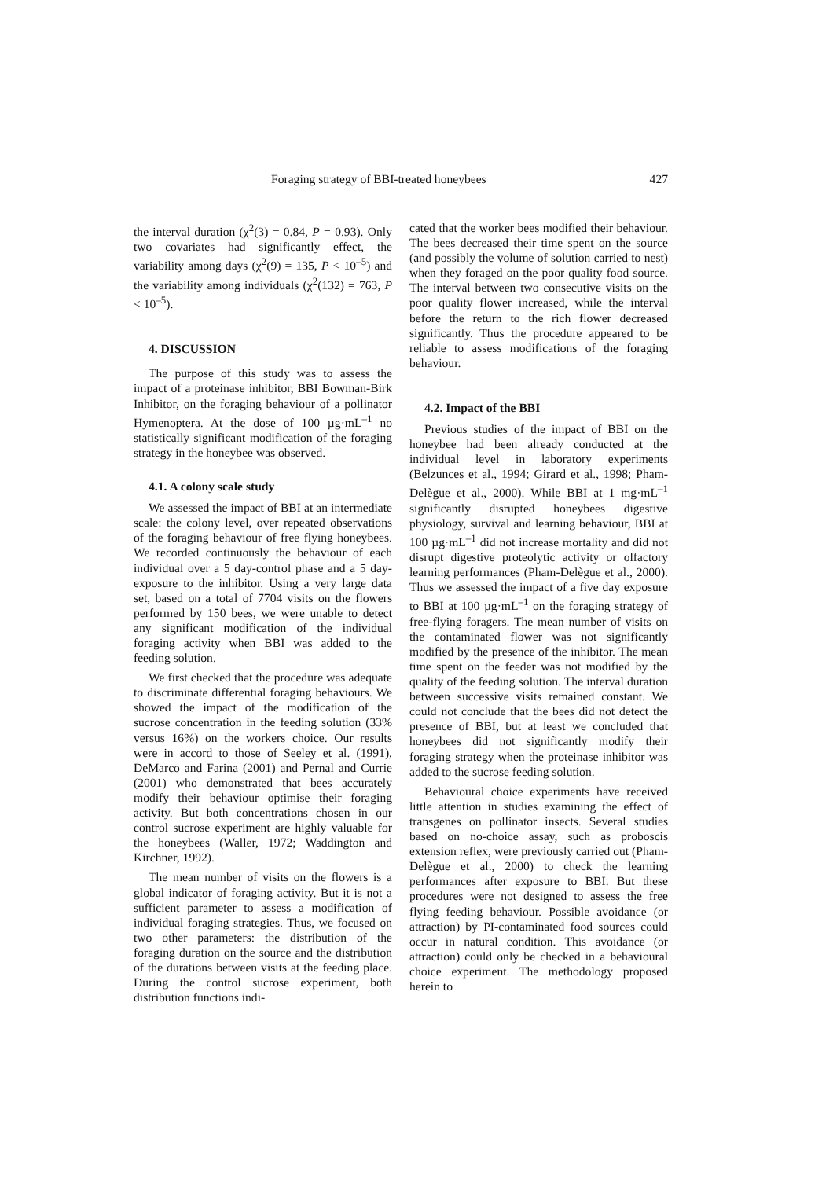Foraging strategy of BBI-treated honeybees 427
the interval duration (χ<sup>2</sup>(3) = 0.84, P = 0.93). Only two covariates had significantly effect, the variability among days (χ<sup>2</sup>(9) = 135, P < 10<sup>–5</sup>) and the variability among individuals (χ<sup>2</sup>(132) = 763, P < 10<sup>–5</sup>).
4. DISCUSSION
The purpose of this study was to assess the impact of a proteinase inhibitor, BBI Bowman-Birk Inhibitor, on the foraging behaviour of a pollinator Hymenoptera. At the dose of 100 µg·mL<sup>–1</sup> no statistically significant modification of the foraging strategy in the honeybee was observed.
4.1. A colony scale study
We assessed the impact of BBI at an intermediate scale: the colony level, over repeated observations of the foraging behaviour of free flying honeybees. We recorded continuously the behaviour of each individual over a 5 day-control phase and a 5 day-exposure to the inhibitor. Using a very large data set, based on a total of 7704 visits on the flowers performed by 150 bees, we were unable to detect any significant modification of the individual foraging activity when BBI was added to the feeding solution.
We first checked that the procedure was adequate to discriminate differential foraging behaviours. We showed the impact of the modification of the sucrose concentration in the feeding solution (33% versus 16%) on the workers choice. Our results were in accord to those of Seeley et al. (1991), DeMarco and Farina (2001) and Pernal and Currie (2001) who demonstrated that bees accurately modify their behaviour optimise their foraging activity. But both concentrations chosen in our control sucrose experiment are highly valuable for the honeybees (Waller, 1972; Waddington and Kirchner, 1992).
The mean number of visits on the flowers is a global indicator of foraging activity. But it is not a sufficient parameter to assess a modification of individual foraging strategies. Thus, we focused on two other parameters: the distribution of the foraging duration on the source and the distribution of the durations between visits at the feeding place. During the control sucrose experiment, both distribution functions indi-
cated that the worker bees modified their behaviour. The bees decreased their time spent on the source (and possibly the volume of solution carried to nest) when they foraged on the poor quality food source. The interval between two consecutive visits on the poor quality flower increased, while the interval before the return to the rich flower decreased significantly. Thus the procedure appeared to be reliable to assess modifications of the foraging behaviour.
4.2. Impact of the BBI
Previous studies of the impact of BBI on the honeybee had been already conducted at the individual level in laboratory experiments (Belzunces et al., 1994; Girard et al., 1998; Pham-Delègue et al., 2000). While BBI at 1 mg·mL<sup>–1</sup> significantly disrupted honeybees digestive physiology, survival and learning behaviour, BBI at 100 µg·mL<sup>–1</sup> did not increase mortality and did not disrupt digestive proteolytic activity or olfactory learning performances (Pham-Delègue et al., 2000). Thus we assessed the impact of a five day exposure to BBI at 100 µg·mL<sup>–1</sup> on the foraging strategy of free-flying foragers. The mean number of visits on the contaminated flower was not significantly modified by the presence of the inhibitor. The mean time spent on the feeder was not modified by the quality of the feeding solution. The interval duration between successive visits remained constant. We could not conclude that the bees did not detect the presence of BBI, but at least we concluded that honeybees did not significantly modify their foraging strategy when the proteinase inhibitor was added to the sucrose feeding solution.
Behavioural choice experiments have received little attention in studies examining the effect of transgenes on pollinator insects. Several studies based on no-choice assay, such as proboscis extension reflex, were previously carried out (Pham-Delègue et al., 2000) to check the learning performances after exposure to BBI. But these procedures were not designed to assess the free flying feeding behaviour. Possible avoidance (or attraction) by PI-contaminated food sources could occur in natural condition. This avoidance (or attraction) could only be checked in a behavioural choice experiment. The methodology proposed herein to